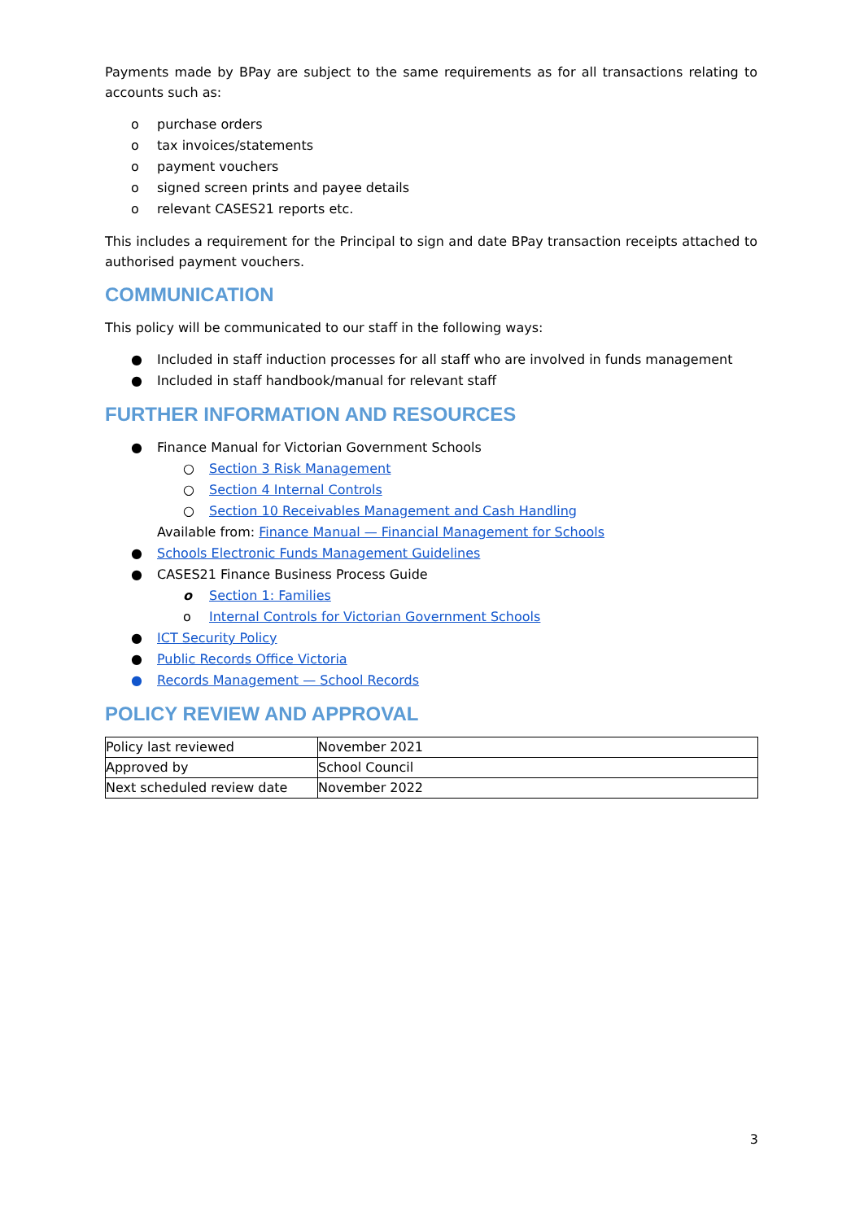Payments made by BPay are subject to the same requirements as for all transactions relating to accounts such as:
o purchase orders
o tax invoices/statements
o payment vouchers
o signed screen prints and payee details
o relevant CASES21 reports etc.
This includes a requirement for the Principal to sign and date BPay transaction receipts attached to authorised payment vouchers.
COMMUNICATION
This policy will be communicated to our staff in the following ways:
● Included in staff induction processes for all staff who are involved in funds management
● Included in staff handbook/manual for relevant staff
FURTHER INFORMATION AND RESOURCES
● Finance Manual for Victorian Government Schools
○ Section 3 Risk Management
○ Section 4 Internal Controls
○ Section 10 Receivables Management and Cash Handling
Available from: Finance Manual — Financial Management for Schools
● Schools Electronic Funds Management Guidelines
● CASES21 Finance Business Process Guide
o Section 1: Families
o Internal Controls for Victorian Government Schools
● ICT Security Policy
● Public Records Office Victoria
● Records Management — School Records
POLICY REVIEW AND APPROVAL
| Policy last reviewed | November 2021 |
| Approved by | School Council |
| Next scheduled review date | November 2022 |
3